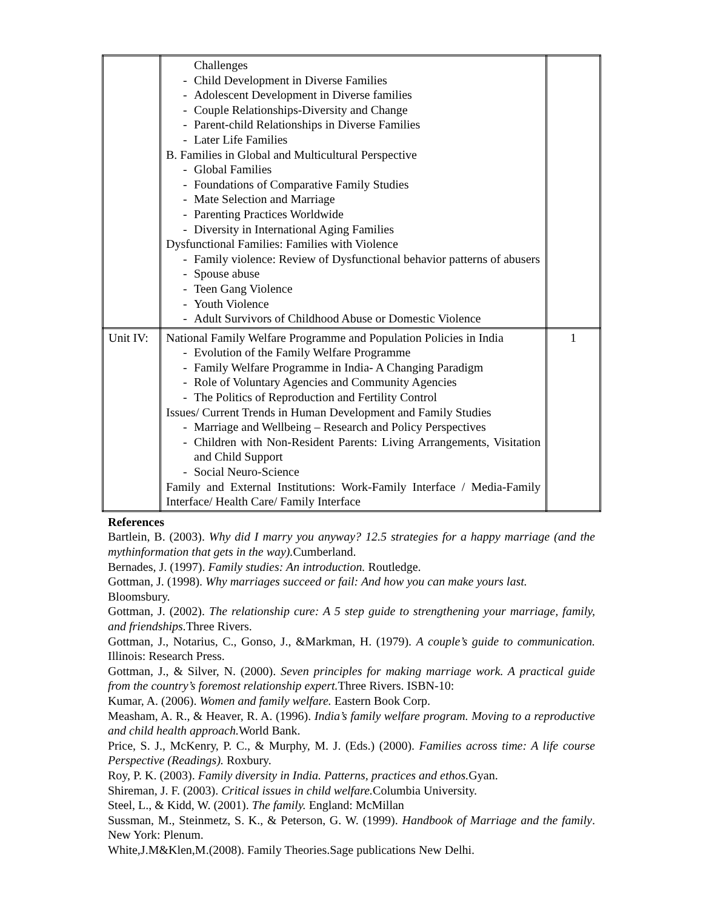| | Challenges - Child Development in Diverse Families - Adolescent Development in Diverse families - Couple Relationships-Diversity and Change - Parent-child Relationships in Diverse Families - Later Life Families B. Families in Global and Multicultural Perspective - Global Families - Foundations of Comparative Family Studies - Mate Selection and Marriage - Parenting Practices Worldwide - Diversity in International Aging Families Dysfunctional Families: Families with Violence - Family violence: Review of Dysfunctional behavior patterns of abusers - Spouse abuse - Teen Gang Violence - Youth Violence - Adult Survivors of Childhood Abuse or Domestic Violence | |
| Unit IV: | National Family Welfare Programme and Population Policies in India - Evolution of the Family Welfare Programme - Family Welfare Programme in India- A Changing Paradigm - Role of Voluntary Agencies and Community Agencies - The Politics of Reproduction and Fertility Control Issues/ Current Trends in Human Development and Family Studies - Marriage and Wellbeing – Research and Policy Perspectives - Children with Non-Resident Parents: Living Arrangements, Visitation and Child Support - Social Neuro-Science Family and External Institutions: Work-Family Interface / Media-Family Interface/ Health Care/ Family Interface | 1 |
References
Bartlein, B. (2003). Why did I marry you anyway? 12.5 strategies for a happy marriage (and the mythinformation that gets in the way). Cumberland.
Bernades, J. (1997). Family studies: An introduction. Routledge.
Gottman, J. (1998). Why marriages succeed or fail: And how you can make yours last.
Bloomsbury.
Gottman, J. (2002). The relationship cure: A 5 step guide to strengthening your marriage, family, and friendships. Three Rivers.
Gottman, J., Notarius, C., Gonso, J., &Markman, H. (1979). A couple’s guide to communication. Illinois: Research Press.
Gottman, J., & Silver, N. (2000). Seven principles for making marriage work. A practical guide from the country’s foremost relationship expert. Three Rivers. ISBN-10:
Kumar, A. (2006). Women and family welfare. Eastern Book Corp.
Measham, A. R., & Heaver, R. A. (1996). India’s family welfare program. Moving to a reproductive and child health approach. World Bank.
Price, S. J., McKenry, P. C., & Murphy, M. J. (Eds.) (2000). Families across time: A life course Perspective (Readings). Roxbury.
Roy, P. K. (2003). Family diversity in India. Patterns, practices and ethos. Gyan.
Shireman, J. F. (2003). Critical issues in child welfare. Columbia University.
Steel, L., & Kidd, W. (2001). The family. England: McMillan
Sussman, M., Steinmetz, S. K., & Peterson, G. W. (1999). Handbook of Marriage and the family. New York: Plenum.
White,J.M&Klen,M.(2008). Family Theories.Sage publications New Delhi.